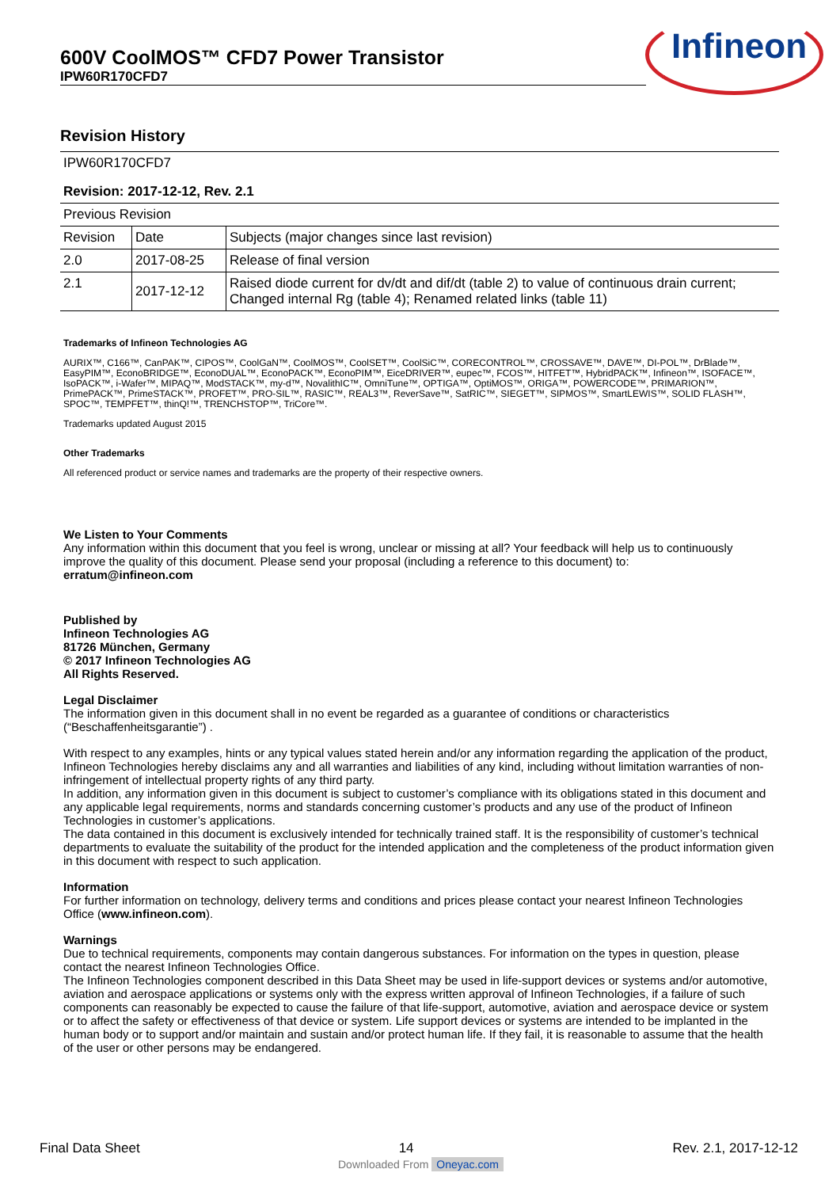600V CoolMOS™ CFD7 Power Transistor
IPW60R170CFD7
Infineon
Revision History
| IPW60R170CFD7 | | |
| Revision: 2017-12-12, Rev. 2.1 | | |
| Previous Revision | | |
| Revision | Date | Subjects (major changes since last revision) |
| 2.0 | 2017-08-25 | Release of final version |
| 2.1 | 2017-12-12 | Raised diode current for dv/dt and dif/dt (table 2) to value of continuous drain current; Changed internal Rg (table 4); Renamed related links (table 11) |
Trademarks of Infineon Technologies AG
AURIX™, C166™, CanPAK™, CIPOS™, CoolGaN™, CoolMOS™, CoolSET™, CoolSiC™, CORECONTROL™, CROSSAVE™, DAVE™, DI-POL™, DrBlade™, EasyPIM™, EconoBRIDGE™, EconoDUAL™, EconoPACK™, EconoPIM™, EiceDRIVER™, eupec™, FCOS™, HITFET™, HybridPACK™, Infineon™, ISOFACE™, IsoPACK™, i-Wafer™, MIPAQ™, ModSTACK™, my-d™, NovalithIC™, OmniTune™, OPTIGA™, OptiMOS™, ORIGA™, POWERCODE™, PRIMARION™, PrimePACK™, PrimeSTACK™, PROFET™, PRO-SIL™, RASIC™, REAL3™, ReverSave™, SatRIC™, SIEGET™, SIPMOS™, SmartLEWIS™, SOLID FLASH™, SPOC™, TEMPFET™, thinQ!™, TRENCHSTOP™, TriCore™.
Trademarks updated August 2015
Other Trademarks
All referenced product or service names and trademarks are the property of their respective owners.
We Listen to Your Comments
Any information within this document that you feel is wrong, unclear or missing at all? Your feedback will help us to continuously improve the quality of this document. Please send your proposal (including a reference to this document) to:
erratum@infineon.com
Published by
Infineon Technologies AG
81726 München, Germany
© 2017 Infineon Technologies AG
All Rights Reserved.
Legal Disclaimer
The information given in this document shall in no event be regarded as a guarantee of conditions or characteristics (“Beschaffenheitsgarantie”) .
With respect to any examples, hints or any typical values stated herein and/or any information regarding the application of the product, Infineon Technologies hereby disclaims any and all warranties and liabilities of any kind, including without limitation warranties of non-infringement of intellectual property rights of any third party.
In addition, any information given in this document is subject to customer’s compliance with its obligations stated in this document and any applicable legal requirements, norms and standards concerning customer’s products and any use of the product of Infineon Technologies in customer’s applications.
The data contained in this document is exclusively intended for technically trained staff. It is the responsibility of customer’s technical departments to evaluate the suitability of the product for the intended application and the completeness of the product information given in this document with respect to such application.
Information
For further information on technology, delivery terms and conditions and prices please contact your nearest Infineon Technologies Office (www.infineon.com).
Warnings
Due to technical requirements, components may contain dangerous substances. For information on the types in question, please contact the nearest Infineon Technologies Office.
The Infineon Technologies component described in this Data Sheet may be used in life-support devices or systems and/or automotive, aviation and aerospace applications or systems only with the express written approval of Infineon Technologies, if a failure of such components can reasonably be expected to cause the failure of that life-support, automotive, aviation and aerospace device or system or to affect the safety or effectiveness of that device or system. Life support devices or systems are intended to be implanted in the human body or to support and/or maintain and sustain and/or protect human life. If they fail, it is reasonable to assume that the health of the user or other persons may be endangered.
Final Data Sheet 14 Rev. 2.1, 2017-12-12
Downloaded From Oneyac.com